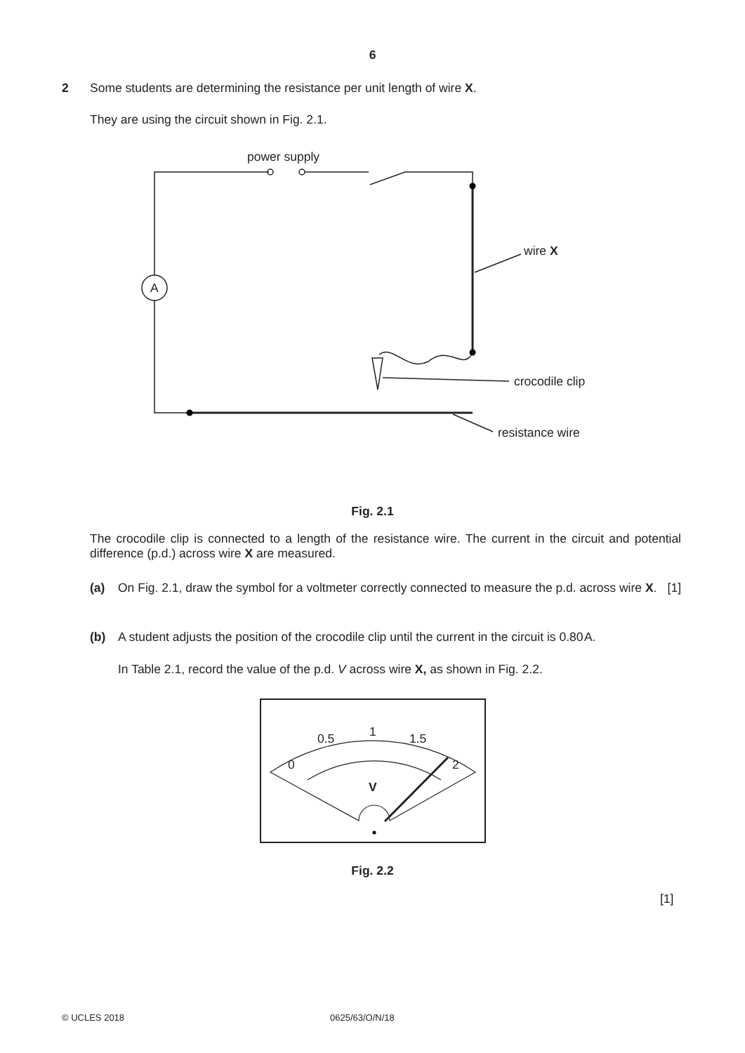6
2 Some students are determining the resistance per unit length of wire X.
They are using the circuit shown in Fig. 2.1.
power supply
A
wire X
crocodile clip
resistance wire
Fig. 2.1
The crocodile clip is connected to a length of the resistance wire. The current in the circuit and potential difference (p.d.) across wire X are measured.
(a) On Fig. 2.1, draw the symbol for a voltmeter correctly connected to measure the p.d. across wire X. [1]
(b) A student adjusts the position of the crocodile clip until the current in the circuit is 0.80 A.
In Table 2.1, record the value of the p.d. V across wire X, as shown in Fig. 2.2.
0
0.5
1
1.5
2
V
Fig. 2.2
[1]
© UCLES 2018 0625/63/O/N/18